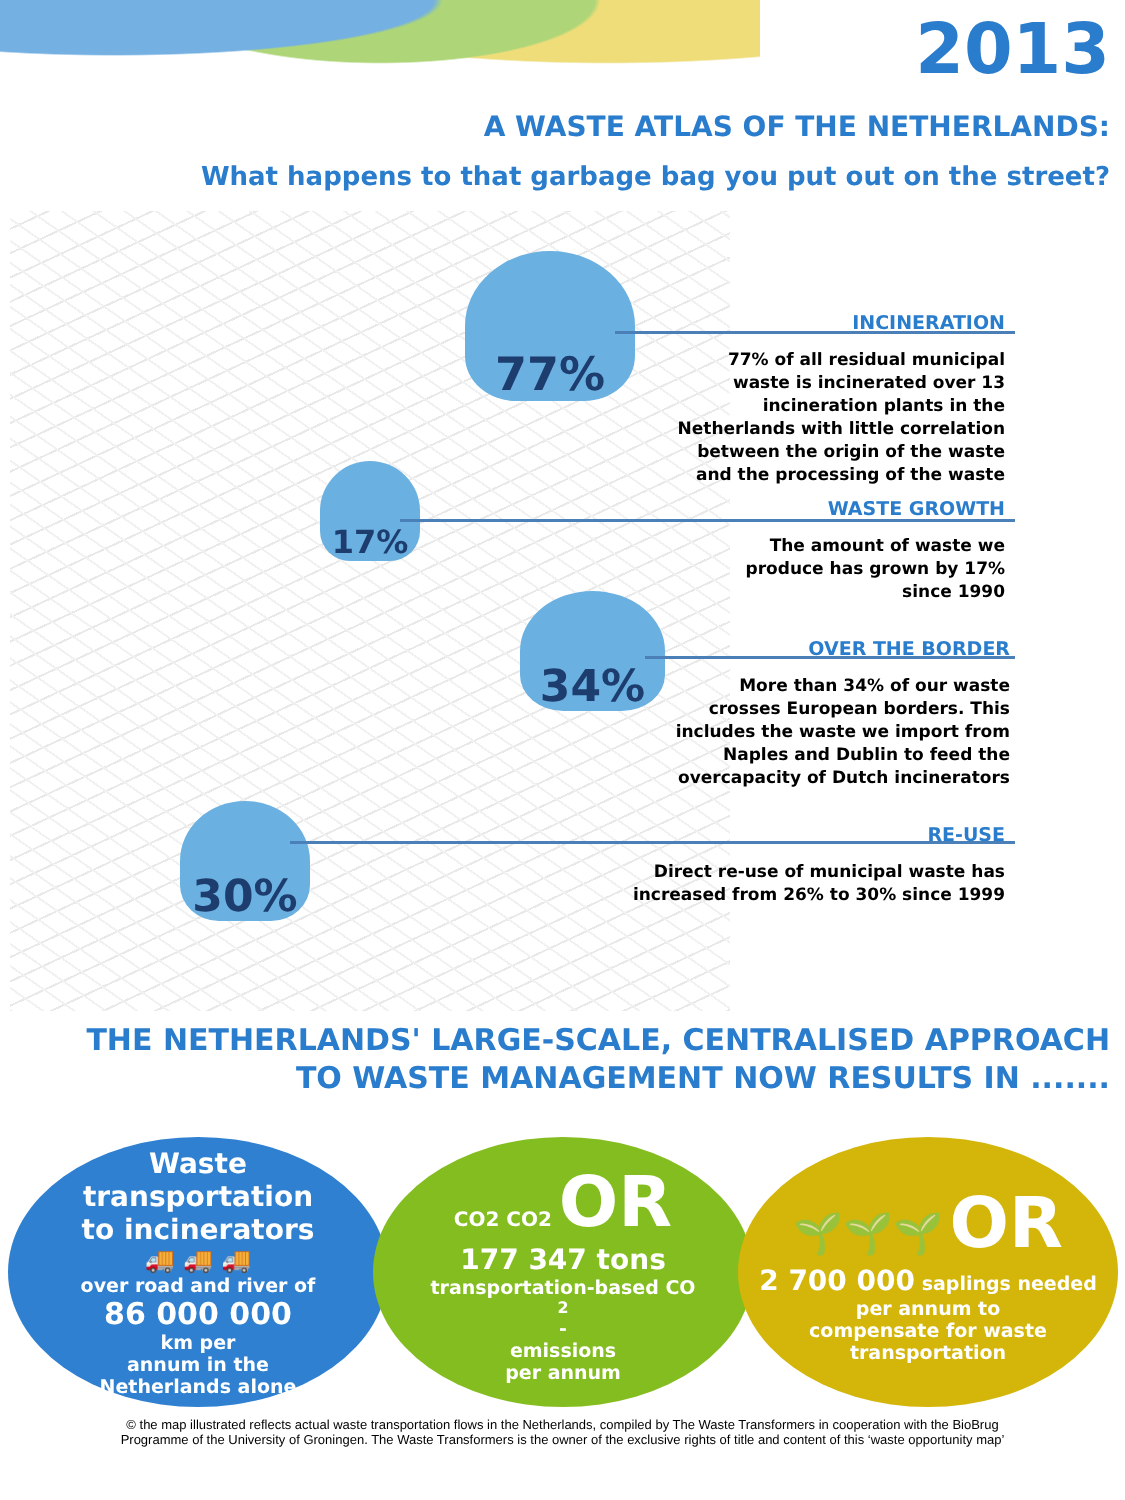2013
A WASTE ATLAS OF THE NETHERLANDS:
What happens to that garbage bag you put out on the street?
77%
INCINERATION
77% of all residual municipal
waste is incinerated over 13
incineration plants in the
Netherlands with little correlation
between the origin of the waste
and the processing of the waste
17%
WASTE GROWTH
The amount of waste we
produce has grown by 17%
since 1990
34%
OVER THE BORDER
More than 34% of our waste
crosses European borders. This
includes the waste we import from
Naples and Dublin to feed the
overcapacity of Dutch incinerators
30%
RE-USE
Direct re-use of municipal waste has
increased from 26% to 30% since 1999
THE NETHERLANDS' LARGE-SCALE, CENTRALISED APPROACH
TO WASTE MANAGEMENT NOW RESULTS IN .......
Waste
transportation
to incinerators
🚚 🚚 🚚
over road and river of
86 000 000
km per
annum in the
Netherlands alone
CO2 CO2 OR
177 347 tons
transportation-based CO<sub>2</sub>-
emissions
per annum
🌱🌱🌱 OR
2 700 000 saplings needed
per annum to
compensate for waste
transportation
© the map illustrated reflects actual waste transportation flows in the Netherlands, compiled by The Waste Transformers in cooperation with the BioBrug
Programme of the University of Groningen. The Waste Transformers is the owner of the exclusive rights of title and content of this ‘waste opportunity map’